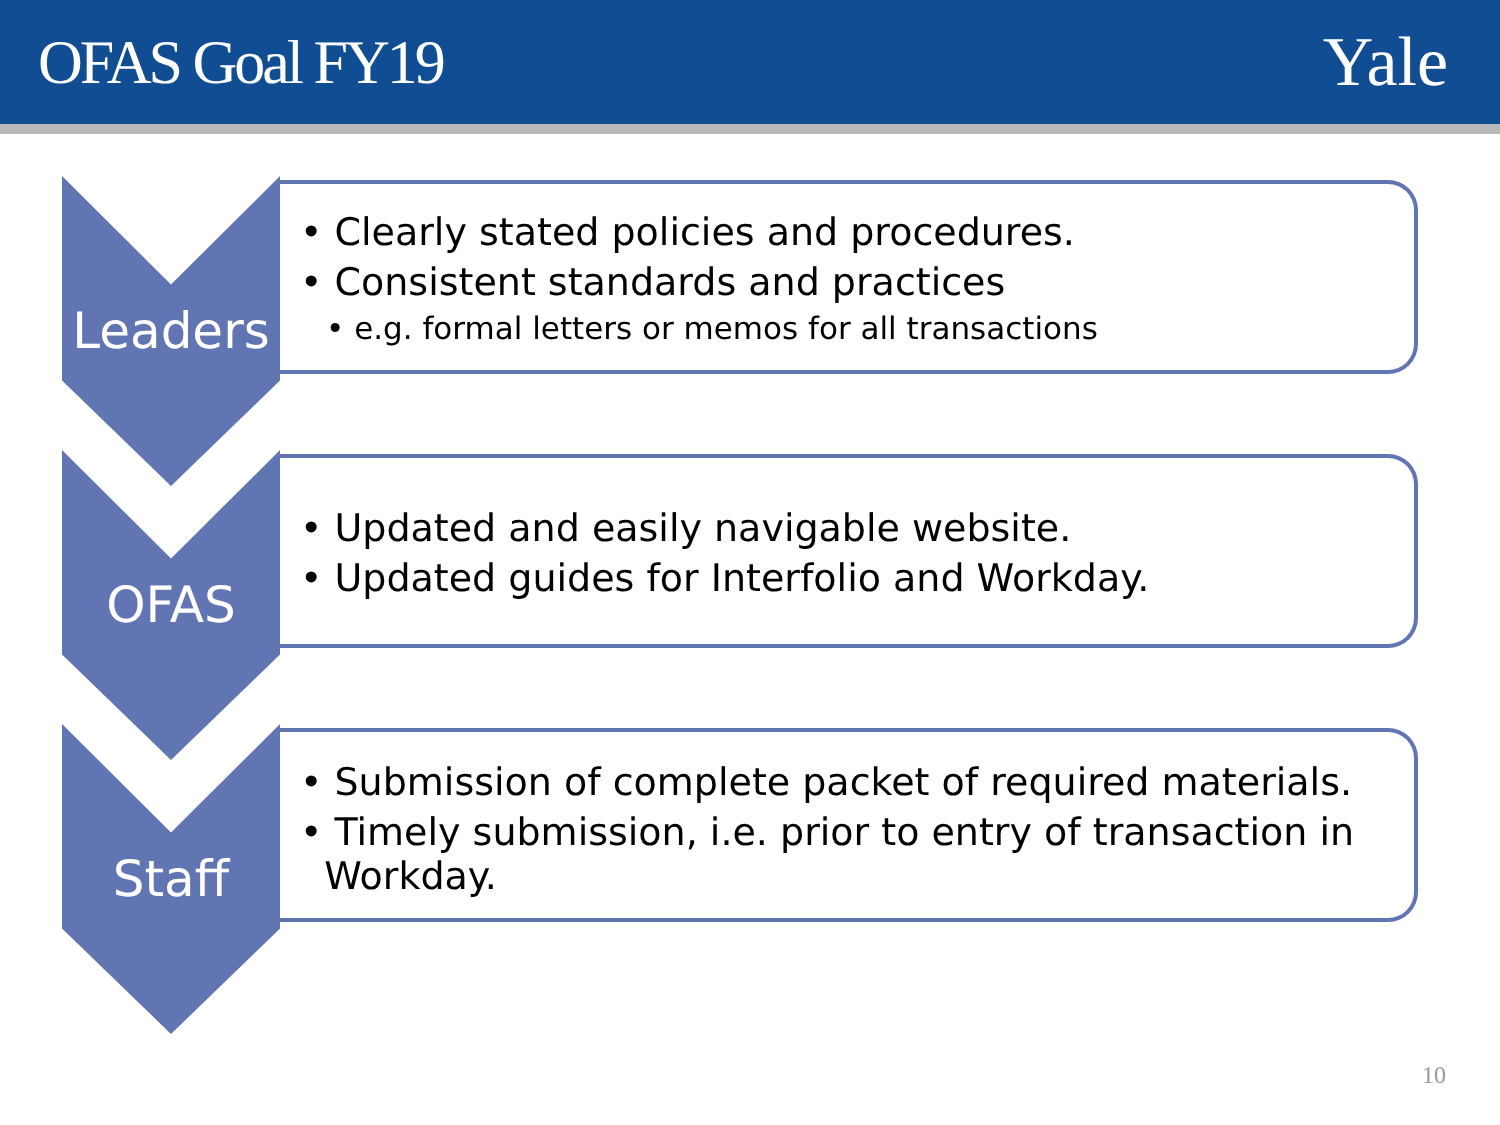OFAS Goal FY19 Yale
Leaders
• Clearly stated policies and procedures.
• Consistent standards and practices
• e.g. formal letters or memos for all transactions
OFAS
• Updated and easily navigable website.
• Updated guides for Interfolio and Workday.
Staff
• Submission of complete packet of required materials.
• Timely submission, i.e. prior to entry of transaction in
Workday.
10